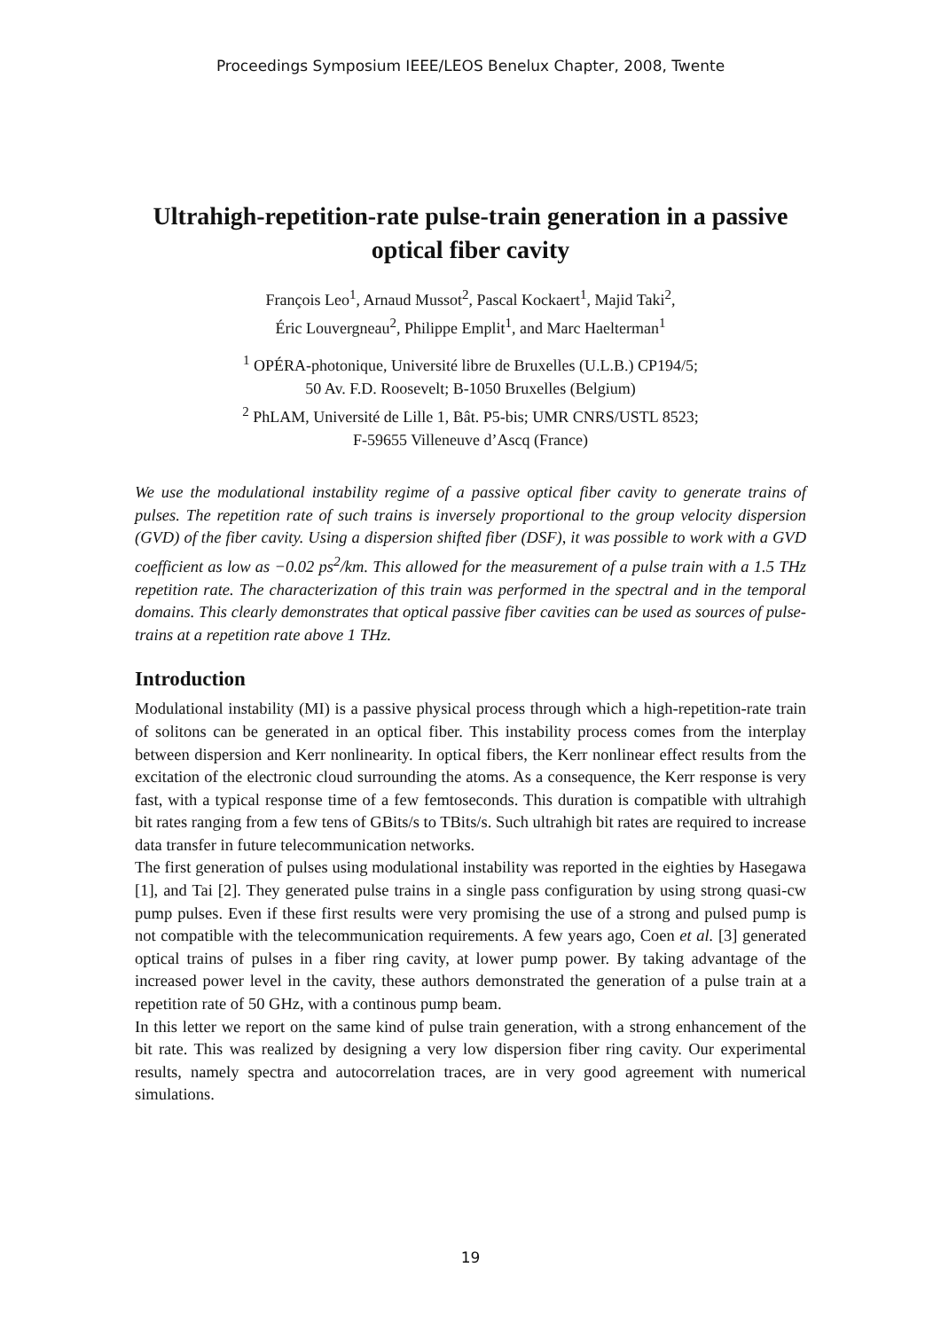Proceedings Symposium IEEE/LEOS Benelux Chapter, 2008, Twente
Ultrahigh-repetition-rate pulse-train generation in a passive optical fiber cavity
François Leo<sup>1</sup>, Arnaud Mussot<sup>2</sup>, Pascal Kockaert<sup>1</sup>, Majid Taki<sup>2</sup>,
Éric Louvergneau<sup>2</sup>, Philippe Emplit<sup>1</sup>, and Marc Haelterman<sup>1</sup>
<sup>1</sup> OPÉRA-photonique, Université libre de Bruxelles (U.L.B.) CP194/5;
50 Av. F.D. Roosevelt; B-1050 Bruxelles (Belgium)
<sup>2</sup> PhLAM, Université de Lille 1, Bât. P5-bis; UMR CNRS/USTL 8523;
F-59655 Villeneuve d’Ascq (France)
We use the modulational instability regime of a passive optical fiber cavity to generate trains of pulses. The repetition rate of such trains is inversely proportional to the group velocity dispersion (GVD) of the fiber cavity. Using a dispersion shifted fiber (DSF), it was possible to work with a GVD coefficient as low as −0.02 ps<sup>2</sup>/km. This allowed for the measurement of a pulse train with a 1.5 THz repetition rate. The characterization of this train was performed in the spectral and in the temporal domains. This clearly demonstrates that optical passive fiber cavities can be used as sources of pulse-trains at a repetition rate above 1 THz.
Introduction
Modulational instability (MI) is a passive physical process through which a high-repetition-rate train of solitons can be generated in an optical fiber. This instability process comes from the interplay between dispersion and Kerr nonlinearity. In optical fibers, the Kerr nonlinear effect results from the excitation of the electronic cloud surrounding the atoms. As a consequence, the Kerr response is very fast, with a typical response time of a few femtoseconds. This duration is compatible with ultrahigh bit rates ranging from a few tens of GBits/s to TBits/s. Such ultrahigh bit rates are required to increase data transfer in future telecommunication networks.
The first generation of pulses using modulational instability was reported in the eighties by Hasegawa [1], and Tai [2]. They generated pulse trains in a single pass configuration by using strong quasi-cw pump pulses. Even if these first results were very promising the use of a strong and pulsed pump is not compatible with the telecommunication requirements. A few years ago, Coen et al. [3] generated optical trains of pulses in a fiber ring cavity, at lower pump power. By taking advantage of the increased power level in the cavity, these authors demonstrated the generation of a pulse train at a repetition rate of 50 GHz, with a continous pump beam.
In this letter we report on the same kind of pulse train generation, with a strong enhancement of the bit rate. This was realized by designing a very low dispersion fiber ring cavity. Our experimental results, namely spectra and autocorrelation traces, are in very good agreement with numerical simulations.
19